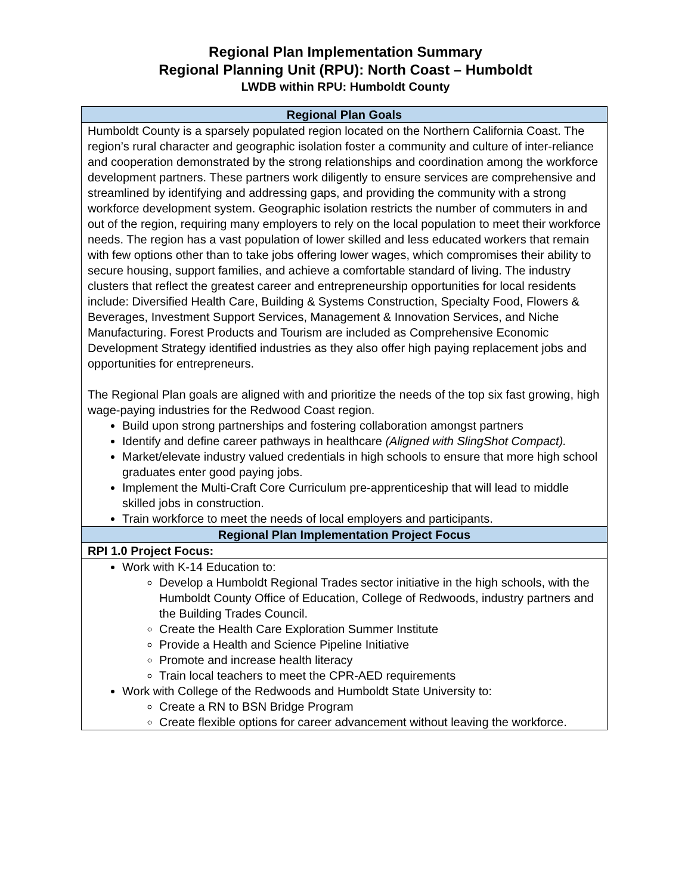Regional Plan Implementation Summary
Regional Planning Unit (RPU): North Coast – Humboldt
LWDB within RPU: Humboldt County
| Regional Plan Goals |
| Humboldt County is a sparsely populated region located on the Northern California Coast. The region’s rural character and geographic isolation foster a community and culture of inter-reliance and cooperation demonstrated by the strong relationships and coordination among the workforce development partners. These partners work diligently to ensure services are comprehensive and streamlined by identifying and addressing gaps, and providing the community with a strong workforce development system. Geographic isolation restricts the number of commuters in and out of the region, requiring many employers to rely on the local population to meet their workforce needs. The region has a vast population of lower skilled and less educated workers that remain with few options other than to take jobs offering lower wages, which compromises their ability to secure housing, support families, and achieve a comfortable standard of living. The industry clusters that reflect the greatest career and entrepreneurship opportunities for local residents include: Diversified Health Care, Building & Systems Construction, Specialty Food, Flowers & Beverages, Investment Support Services, Management & Innovation Services, and Niche Manufacturing. Forest Products and Tourism are included as Comprehensive Economic Development Strategy identified industries as they also offer high paying replacement jobs and opportunities for entrepreneurs. The Regional Plan goals are aligned with and prioritize the needs of the top six fast growing, high wage-paying industries for the Redwood Coast region. Build upon strong partnerships and fostering collaboration amongst partners Identify and define career pathways in healthcare (Aligned with SlingShot Compact). Market/elevate industry valued credentials in high schools to ensure that more high school graduates enter good paying jobs. Implement the Multi-Craft Core Curriculum pre-apprenticeship that will lead to middle skilled jobs in construction. Train workforce to meet the needs of local employers and participants. |
| Regional Plan Implementation Project Focus |
| RPI 1.0 Project Focus: |
| Work with K-14 Education to: Develop a Humboldt Regional Trades sector initiative in the high schools, with the Humboldt County Office of Education, College of Redwoods, industry partners and the Building Trades Council. Create the Health Care Exploration Summer Institute Provide a Health and Science Pipeline Initiative Promote and increase health literacy Train local teachers to meet the CPR-AED requirements Work with College of the Redwoods and Humboldt State University to: Create a RN to BSN Bridge Program Create flexible options for career advancement without leaving the workforce. |